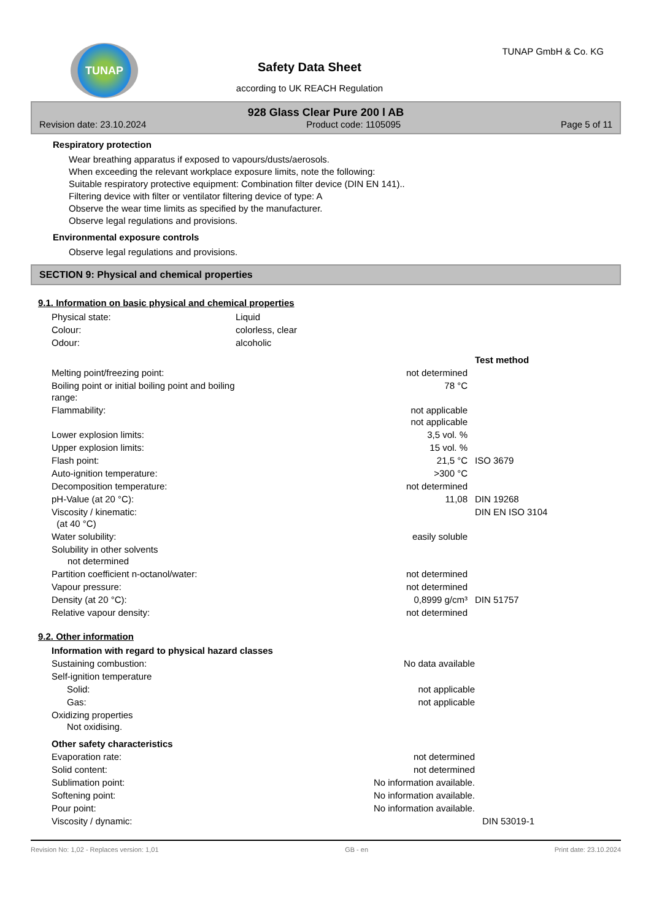TUNAP
Safety Data Sheet
according to UK REACH Regulation
TUNAP GmbH & Co. KG
928 Glass Clear Pure 200 l AB
Revision date: 23.10.2024 Product code: 1105095 Page 5 of 11
Respiratory protection
Wear breathing apparatus if exposed to vapours/dusts/aerosols.
When exceeding the relevant workplace exposure limits, note the following:
Suitable respiratory protective equipment: Combination filter device (DIN EN 141)..
Filtering device with filter or ventilator filtering device of type: A
Observe the wear time limits as specified by the manufacturer.
Observe legal regulations and provisions.
Environmental exposure controls
Observe legal regulations and provisions.
SECTION 9: Physical and chemical properties
9.1. Information on basic physical and chemical properties
| Physical state: | Liquid | | |
| Colour: | colorless, clear | | |
| Odour: | alcoholic | | |
| | | | Test method |
| Melting point/freezing point: | | not determined | |
| Boiling point or initial boiling point and boiling range: | | 78 °C | |
| Flammability: | | not applicable not applicable | |
| Lower explosion limits: | | 3,5 vol. % | |
| Upper explosion limits: | | 15 vol. % | |
| Flash point: | | 21,5 °C | ISO 3679 |
| Auto-ignition temperature: | | >300 °C | |
| Decomposition temperature: | | not determined | |
| pH-Value (at 20 °C): | | 11,08 | DIN 19268 |
| Viscosity / kinematic: (at 40 °C) | | | DIN EN ISO 3104 |
| Water solubility: | | easily soluble | |
| Solubility in other solvents not determined | | | |
| Partition coefficient n-octanol/water: | | not determined | |
| Vapour pressure: | | not determined | |
| Density (at 20 °C): | | 0,8999 g/cm³ | DIN 51757 |
| Relative vapour density: | | not determined | |
9.2. Other information
| Information with regard to physical hazard classes | | | |
| --- | --- | --- | --- |
| Sustaining combustion: | | No data available | |
| Self-ignition temperature | | | |
| Solid: | | not applicable | |
| Gas: | | not applicable | |
| Oxidizing properties Not oxidising. | | | |
| Other safety characteristics | | | |
| Evaporation rate: | | not determined | |
| Solid content: | | not determined | |
| Sublimation point: | No information available. | | |
| Softening point: | No information available. | | |
| Pour point: | No information available. | | |
| Viscosity / dynamic: | | | DIN 53019-1 |
Revision No: 1,02 - Replaces version: 1,01 GB - en Print date: 23.10.2024